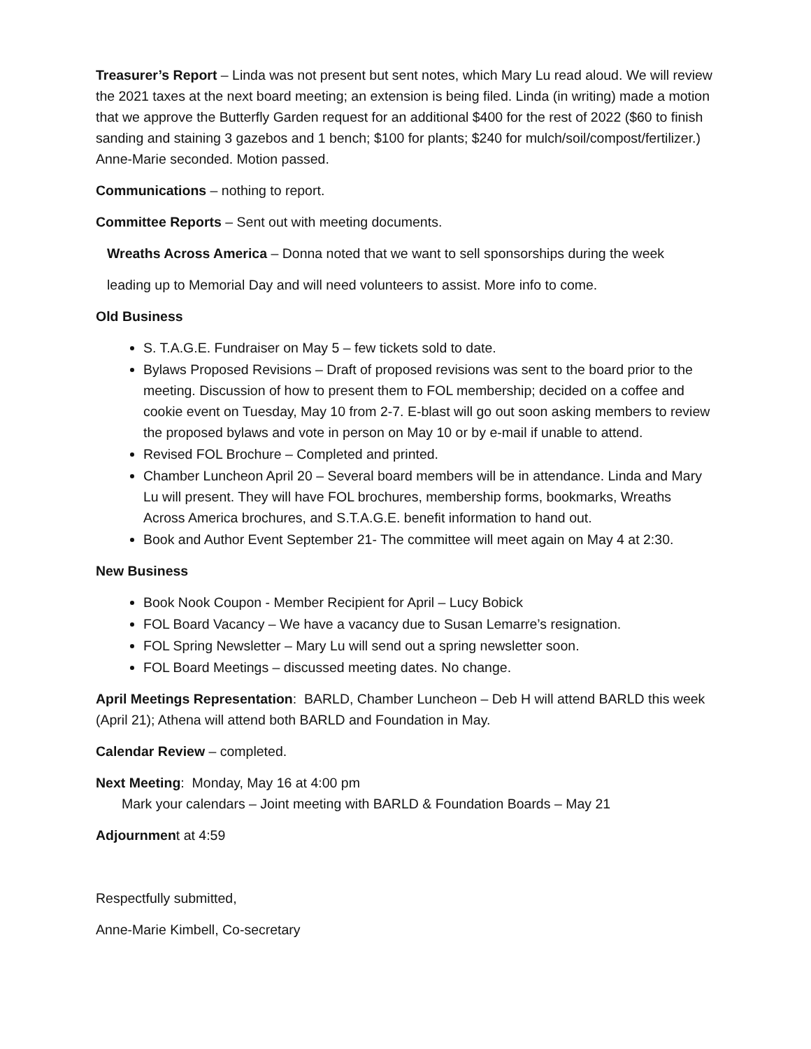Treasurer’s Report – Linda was not present but sent notes, which Mary Lu read aloud. We will review the 2021 taxes at the next board meeting; an extension is being filed. Linda (in writing) made a motion that we approve the Butterfly Garden request for an additional $400 for the rest of 2022 ($60 to finish sanding and staining 3 gazebos and 1 bench; $100 for plants; $240 for mulch/soil/compost/fertilizer.) Anne-Marie seconded. Motion passed.
Communications – nothing to report.
Committee Reports – Sent out with meeting documents.
Wreaths Across America – Donna noted that we want to sell sponsorships during the week
leading up to Memorial Day and will need volunteers to assist. More info to come.
Old Business
S. T.A.G.E. Fundraiser on May 5 – few tickets sold to date.
Bylaws Proposed Revisions – Draft of proposed revisions was sent to the board prior to the meeting. Discussion of how to present them to FOL membership; decided on a coffee and cookie event on Tuesday, May 10 from 2-7. E-blast will go out soon asking members to review the proposed bylaws and vote in person on May 10 or by e-mail if unable to attend.
Revised FOL Brochure – Completed and printed.
Chamber Luncheon April 20 – Several board members will be in attendance. Linda and Mary Lu will present. They will have FOL brochures, membership forms, bookmarks, Wreaths Across America brochures, and S.T.A.G.E. benefit information to hand out.
Book and Author Event September 21- The committee will meet again on May 4 at 2:30.
New Business
Book Nook Coupon - Member Recipient for April – Lucy Bobick
FOL Board Vacancy – We have a vacancy due to Susan Lemarre’s resignation.
FOL Spring Newsletter – Mary Lu will send out a spring newsletter soon.
FOL Board Meetings – discussed meeting dates. No change.
April Meetings Representation: BARLD, Chamber Luncheon – Deb H will attend BARLD this week (April 21); Athena will attend both BARLD and Foundation in May.
Calendar Review – completed.
Next Meeting: Monday, May 16 at 4:00 pm
Mark your calendars – Joint meeting with BARLD & Foundation Boards – May 21
Adjournment at 4:59
Respectfully submitted,
Anne-Marie Kimbell, Co-secretary